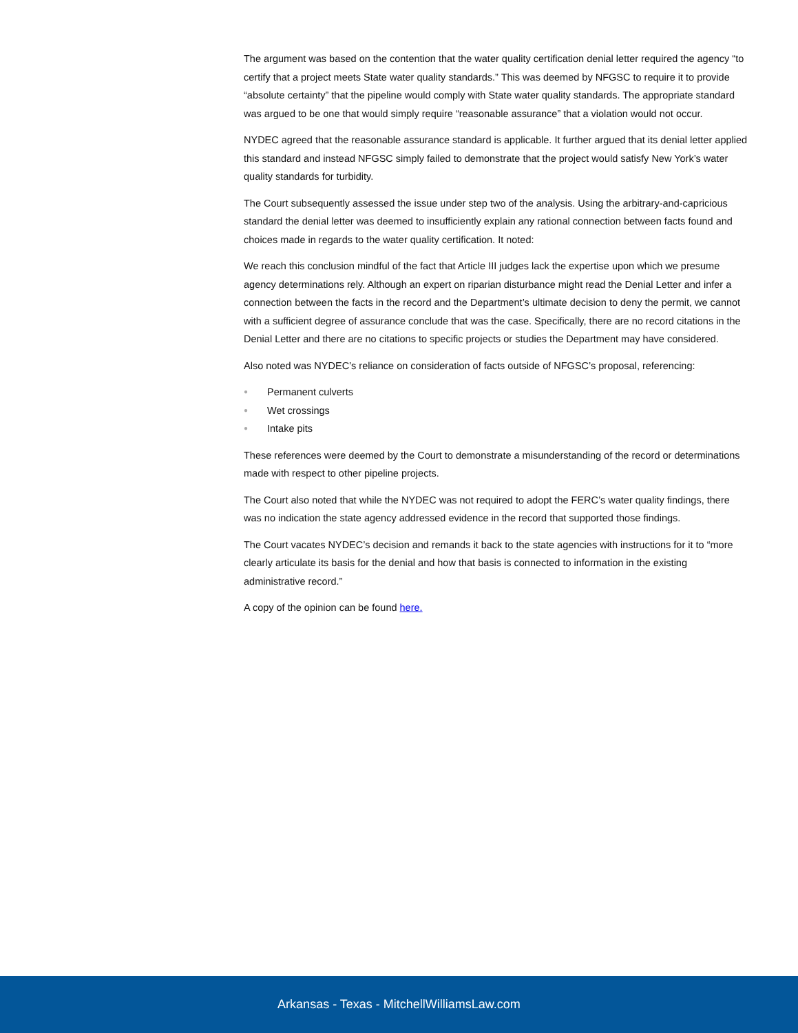The argument was based on the contention that the water quality certification denial letter required the agency “to certify that a project meets State water quality standards.” This was deemed by NFGSC to require it to provide “absolute certainty” that the pipeline would comply with State water quality standards. The appropriate standard was argued to be one that would simply require “reasonable assurance” that a violation would not occur.
NYDEC agreed that the reasonable assurance standard is applicable. It further argued that its denial letter applied this standard and instead NFGSC simply failed to demonstrate that the project would satisfy New York’s water quality standards for turbidity.
The Court subsequently assessed the issue under step two of the analysis. Using the arbitrary-and-capricious standard the denial letter was deemed to insufficiently explain any rational connection between facts found and choices made in regards to the water quality certification. It noted:
We reach this conclusion mindful of the fact that Article III judges lack the expertise upon which we presume agency determinations rely. Although an expert on riparian disturbance might read the Denial Letter and infer a connection between the facts in the record and the Department’s ultimate decision to deny the permit, we cannot with a sufficient degree of assurance conclude that was the case. Specifically, there are no record citations in the Denial Letter and there are no citations to specific projects or studies the Department may have considered.
Also noted was NYDEC’s reliance on consideration of facts outside of NFGSC’s proposal, referencing:
● Permanent culverts
● Wet crossings
● Intake pits
These references were deemed by the Court to demonstrate a misunderstanding of the record or determinations made with respect to other pipeline projects.
The Court also noted that while the NYDEC was not required to adopt the FERC’s water quality findings, there was no indication the state agency addressed evidence in the record that supported those findings.
The Court vacates NYDEC’s decision and remands it back to the state agencies with instructions for it to “more clearly articulate its basis for the denial and how that basis is connected to information in the existing administrative record.”
A copy of the opinion can be found here.
Arkansas - Texas - MitchellWilliamsLaw.com